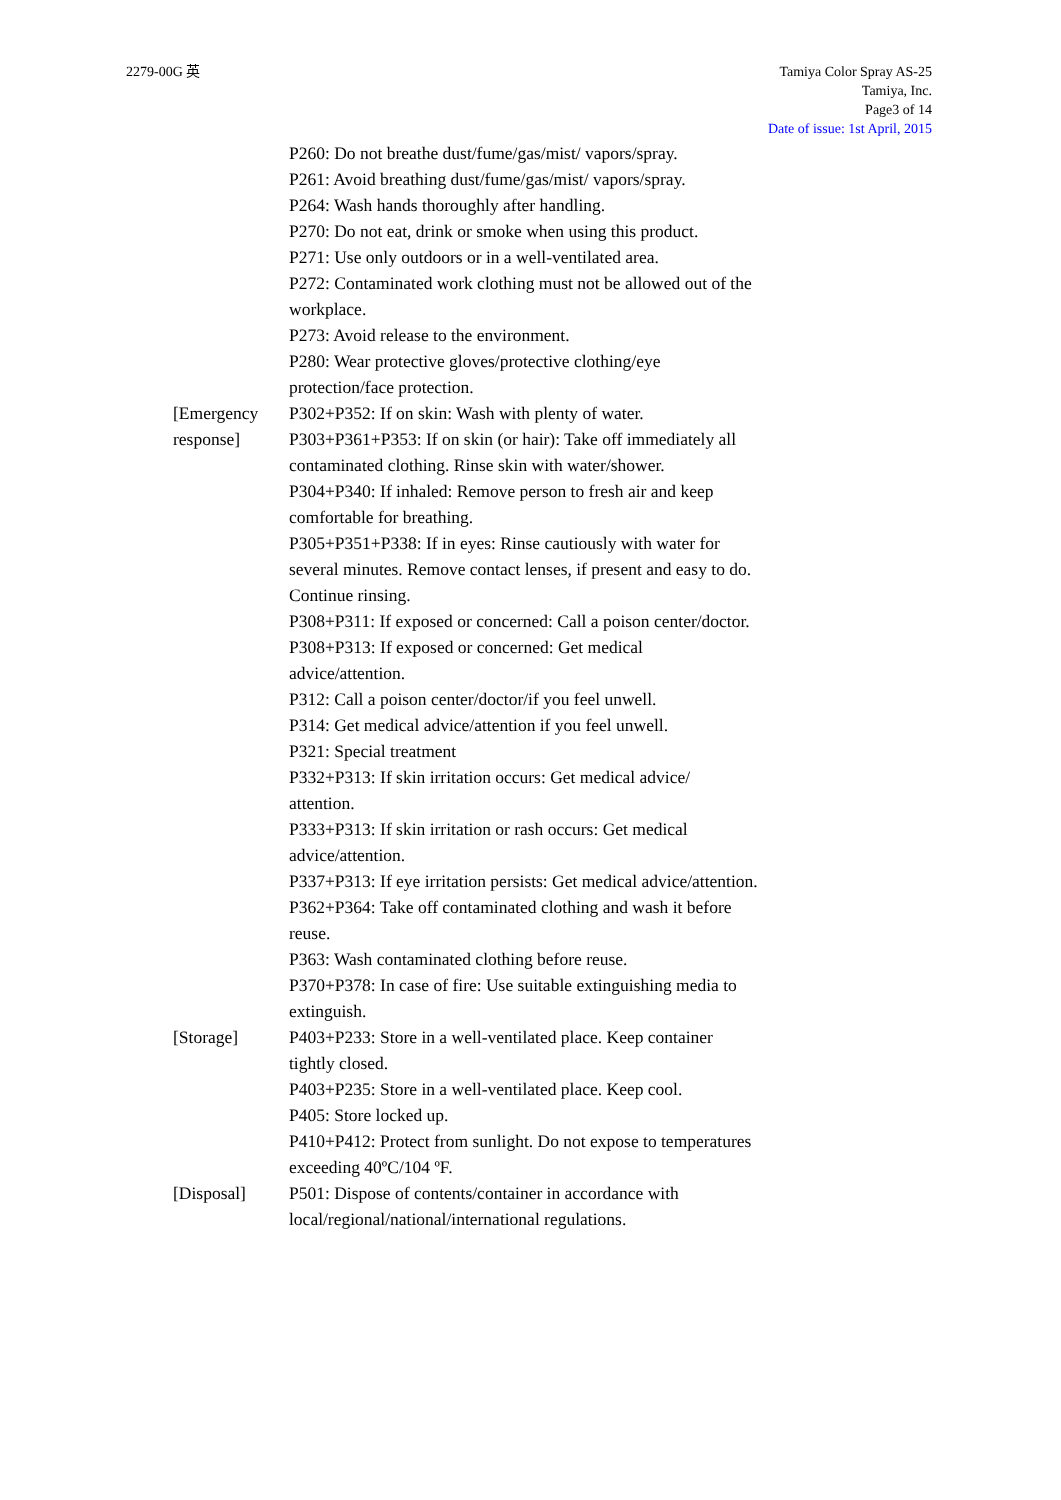2279-00G 英 Tamiya Color Spray AS-25
Tamiya, Inc.
Page3 of 14
Date of issue: 1st April, 2015
P260: Do not breathe dust/fume/gas/mist/ vapors/spray.
P261: Avoid breathing dust/fume/gas/mist/ vapors/spray.
P264: Wash hands thoroughly after handling.
P270: Do not eat, drink or smoke when using this product.
P271: Use only outdoors or in a well-ventilated area.
P272: Contaminated work clothing must not be allowed out of the workplace.
P273: Avoid release to the environment.
P280: Wear protective gloves/protective clothing/eye protection/face protection.
[Emergency response] P302+P352: If on skin: Wash with plenty of water.
P303+P361+P353: If on skin (or hair): Take off immediately all contaminated clothing. Rinse skin with water/shower.
P304+P340: If inhaled: Remove person to fresh air and keep comfortable for breathing.
P305+P351+P338: If in eyes: Rinse cautiously with water for several minutes. Remove contact lenses, if present and easy to do. Continue rinsing.
P308+P311: If exposed or concerned: Call a poison center/doctor.
P308+P313: If exposed or concerned: Get medical advice/attention.
P312: Call a poison center/doctor/if you feel unwell.
P314: Get medical advice/attention if you feel unwell.
P321: Special treatment
P332+P313: If skin irritation occurs: Get medical advice/ attention.
P333+P313: If skin irritation or rash occurs: Get medical advice/attention.
P337+P313: If eye irritation persists: Get medical advice/attention.
P362+P364: Take off contaminated clothing and wash it before reuse.
P363: Wash contaminated clothing before reuse.
P370+P378: In case of fire: Use suitable extinguishing media to extinguish.
[Storage] P403+P233: Store in a well-ventilated place. Keep container tightly closed.
P403+P235: Store in a well-ventilated place. Keep cool.
P405: Store locked up.
P410+P412: Protect from sunlight. Do not expose to temperatures exceeding 40ºC/104 ºF.
[Disposal] P501: Dispose of contents/container in accordance with local/regional/national/international regulations.